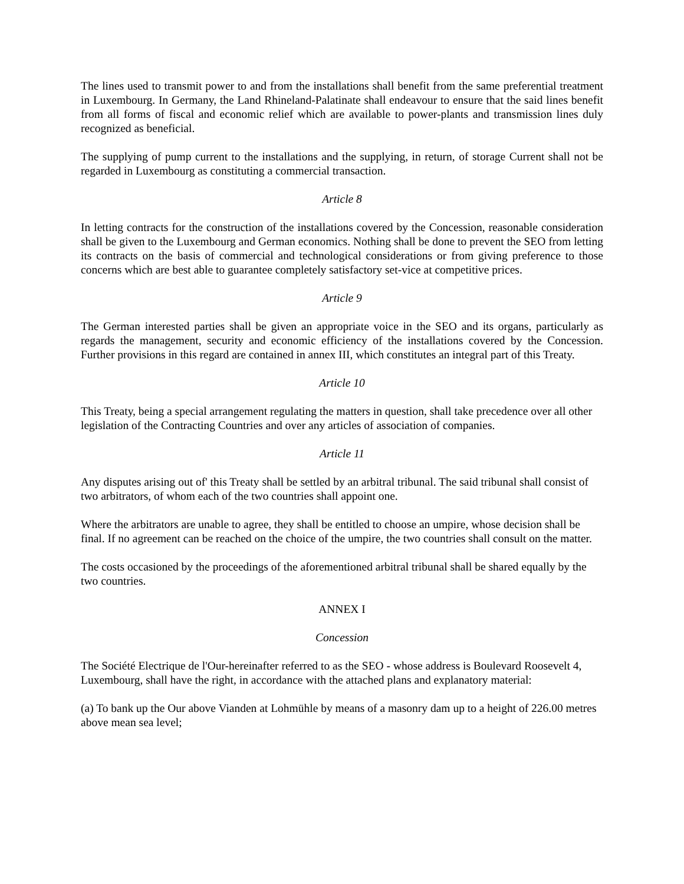The lines used to transmit power to and from the installations shall benefit from the same preferential treatment in Luxembourg. In Germany, the Land Rhineland-Palatinate shall endeavour to ensure that the said lines benefit from all forms of fiscal and economic relief which are available to power-plants and transmission lines duly recognized as beneficial.
The supplying of pump current to the installations and the supplying, in return, of storage Current shall not be regarded in Luxembourg as constituting a commercial transaction.
Article 8
In letting contracts for the construction of the installations covered by the Concession, reasonable consideration shall be given to the Luxembourg and German economics. Nothing shall be done to prevent the SEO from letting its contracts on the basis of commercial and technological considerations or from giving preference to those concerns which are best able to guarantee completely satisfactory set-vice at competitive prices.
Article 9
The German interested parties shall be given an appropriate voice in the SEO and its organs, particularly as regards the management, security and economic efficiency of the installations covered by the Concession. Further provisions in this regard are contained in annex III, which constitutes an integral part of this Treaty.
Article 10
This Treaty, being a special arrangement regulating the matters in question, shall take precedence over all other legislation of the Contracting Countries and over any articles of association of companies.
Article 11
Any disputes arising out of' this Treaty shall be settled by an arbitral tribunal. The said tribunal shall consist of two arbitrators, of whom each of the two countries shall appoint one.
Where the arbitrators are unable to agree, they shall be entitled to choose an umpire, whose decision shall be final. If no agreement can be reached on the choice of the umpire, the two countries shall consult on the matter.
The costs occasioned by the proceedings of the aforementioned arbitral tribunal shall be shared equally by the two countries.
ANNEX I
Concession
The Société Electrique de l'Our-hereinafter referred to as the SEO - whose address is Boulevard Roosevelt 4, Luxembourg, shall have the right, in accordance with the attached plans and explanatory material:
(a) To bank up the Our above Vianden at Lohmühle by means of a masonry dam up to a height of 226.00 metres above mean sea level;